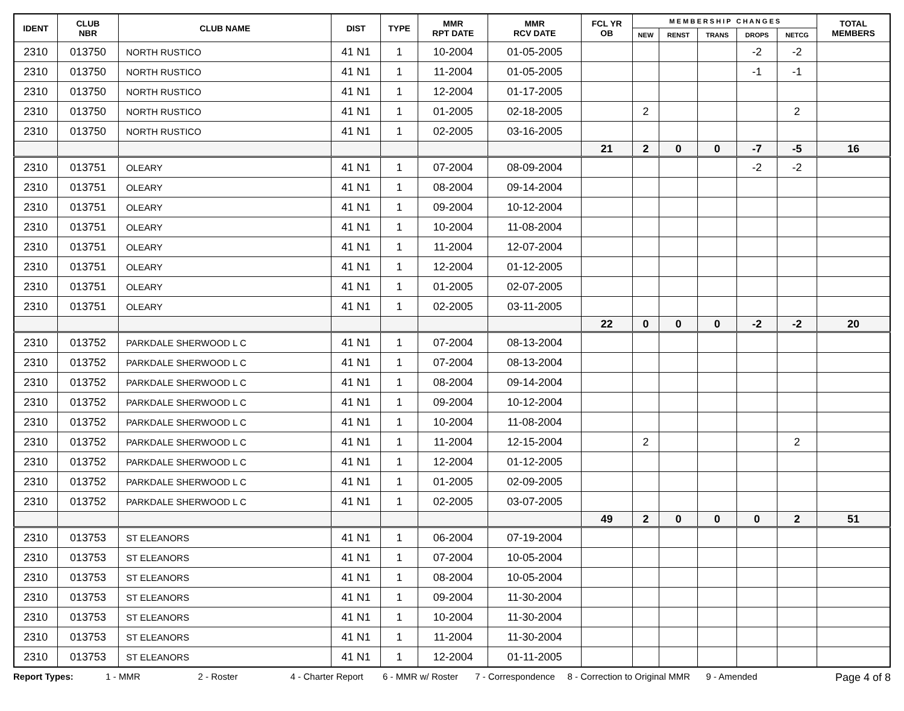| IDENT | CLUB NBR | CLUB NAME | DIST | TYPE | MMR RPT DATE | MMR RCV DATE | FCL YR OB | M E M B E R S H I P C H A N G E S | | | | | TOTAL MEMBERS |
| --- | --- | --- | --- | --- | --- | --- | --- | --- | --- | --- | --- | --- | --- |
| | | | | | | | | NEW | RENST | TRANS | DROPS | NETCG | |
| 2310 | 013750 | NORTH RUSTICO | 41 N1 | 1 | 10-2004 | 01-05-2005 | | | | | -2 | -2 | |
| 2310 | 013750 | NORTH RUSTICO | 41 N1 | 1 | 11-2004 | 01-05-2005 | | | | | -1 | -1 | |
| 2310 | 013750 | NORTH RUSTICO | 41 N1 | 1 | 12-2004 | 01-17-2005 | | | | | | | |
| 2310 | 013750 | NORTH RUSTICO | 41 N1 | 1 | 01-2005 | 02-18-2005 | | 2 | | | | 2 | |
| 2310 | 013750 | NORTH RUSTICO | 41 N1 | 1 | 02-2005 | 03-16-2005 | | | | | | | |
| | | | | | | | 21 | 2 | 0 | 0 | -7 | -5 | 16 |
| 2310 | 013751 | OLEARY | 41 N1 | 1 | 07-2004 | 08-09-2004 | | | | | -2 | -2 | |
| 2310 | 013751 | OLEARY | 41 N1 | 1 | 08-2004 | 09-14-2004 | | | | | | | |
| 2310 | 013751 | OLEARY | 41 N1 | 1 | 09-2004 | 10-12-2004 | | | | | | | |
| 2310 | 013751 | OLEARY | 41 N1 | 1 | 10-2004 | 11-08-2004 | | | | | | | |
| 2310 | 013751 | OLEARY | 41 N1 | 1 | 11-2004 | 12-07-2004 | | | | | | | |
| 2310 | 013751 | OLEARY | 41 N1 | 1 | 12-2004 | 01-12-2005 | | | | | | | |
| 2310 | 013751 | OLEARY | 41 N1 | 1 | 01-2005 | 02-07-2005 | | | | | | | |
| 2310 | 013751 | OLEARY | 41 N1 | 1 | 02-2005 | 03-11-2005 | | | | | | | |
| | | | | | | | 22 | 0 | 0 | 0 | -2 | -2 | 20 |
| 2310 | 013752 | PARKDALE SHERWOOD L C | 41 N1 | 1 | 07-2004 | 08-13-2004 | | | | | | | |
| 2310 | 013752 | PARKDALE SHERWOOD L C | 41 N1 | 1 | 07-2004 | 08-13-2004 | | | | | | | |
| 2310 | 013752 | PARKDALE SHERWOOD L C | 41 N1 | 1 | 08-2004 | 09-14-2004 | | | | | | | |
| 2310 | 013752 | PARKDALE SHERWOOD L C | 41 N1 | 1 | 09-2004 | 10-12-2004 | | | | | | | |
| 2310 | 013752 | PARKDALE SHERWOOD L C | 41 N1 | 1 | 10-2004 | 11-08-2004 | | | | | | | |
| 2310 | 013752 | PARKDALE SHERWOOD L C | 41 N1 | 1 | 11-2004 | 12-15-2004 | | 2 | | | | 2 | |
| 2310 | 013752 | PARKDALE SHERWOOD L C | 41 N1 | 1 | 12-2004 | 01-12-2005 | | | | | | | |
| 2310 | 013752 | PARKDALE SHERWOOD L C | 41 N1 | 1 | 01-2005 | 02-09-2005 | | | | | | | |
| 2310 | 013752 | PARKDALE SHERWOOD L C | 41 N1 | 1 | 02-2005 | 03-07-2005 | | | | | | | |
| | | | | | | | 49 | 2 | 0 | 0 | 0 | 2 | 51 |
| 2310 | 013753 | ST ELEANORS | 41 N1 | 1 | 06-2004 | 07-19-2004 | | | | | | | |
| 2310 | 013753 | ST ELEANORS | 41 N1 | 1 | 07-2004 | 10-05-2004 | | | | | | | |
| 2310 | 013753 | ST ELEANORS | 41 N1 | 1 | 08-2004 | 10-05-2004 | | | | | | | |
| 2310 | 013753 | ST ELEANORS | 41 N1 | 1 | 09-2004 | 11-30-2004 | | | | | | | |
| 2310 | 013753 | ST ELEANORS | 41 N1 | 1 | 10-2004 | 11-30-2004 | | | | | | | |
| 2310 | 013753 | ST ELEANORS | 41 N1 | 1 | 11-2004 | 11-30-2004 | | | | | | | |
| 2310 | 013753 | ST ELEANORS | 41 N1 | 1 | 12-2004 | 01-11-2005 | | | | | | | |
Report Types: 1 - MMR 2 - Roster 4 - Charter Report 6 - MMR w/ Roster 7 - Correspondence 8 - Correction to Original MMR 9 - Amended Page 4 of 8